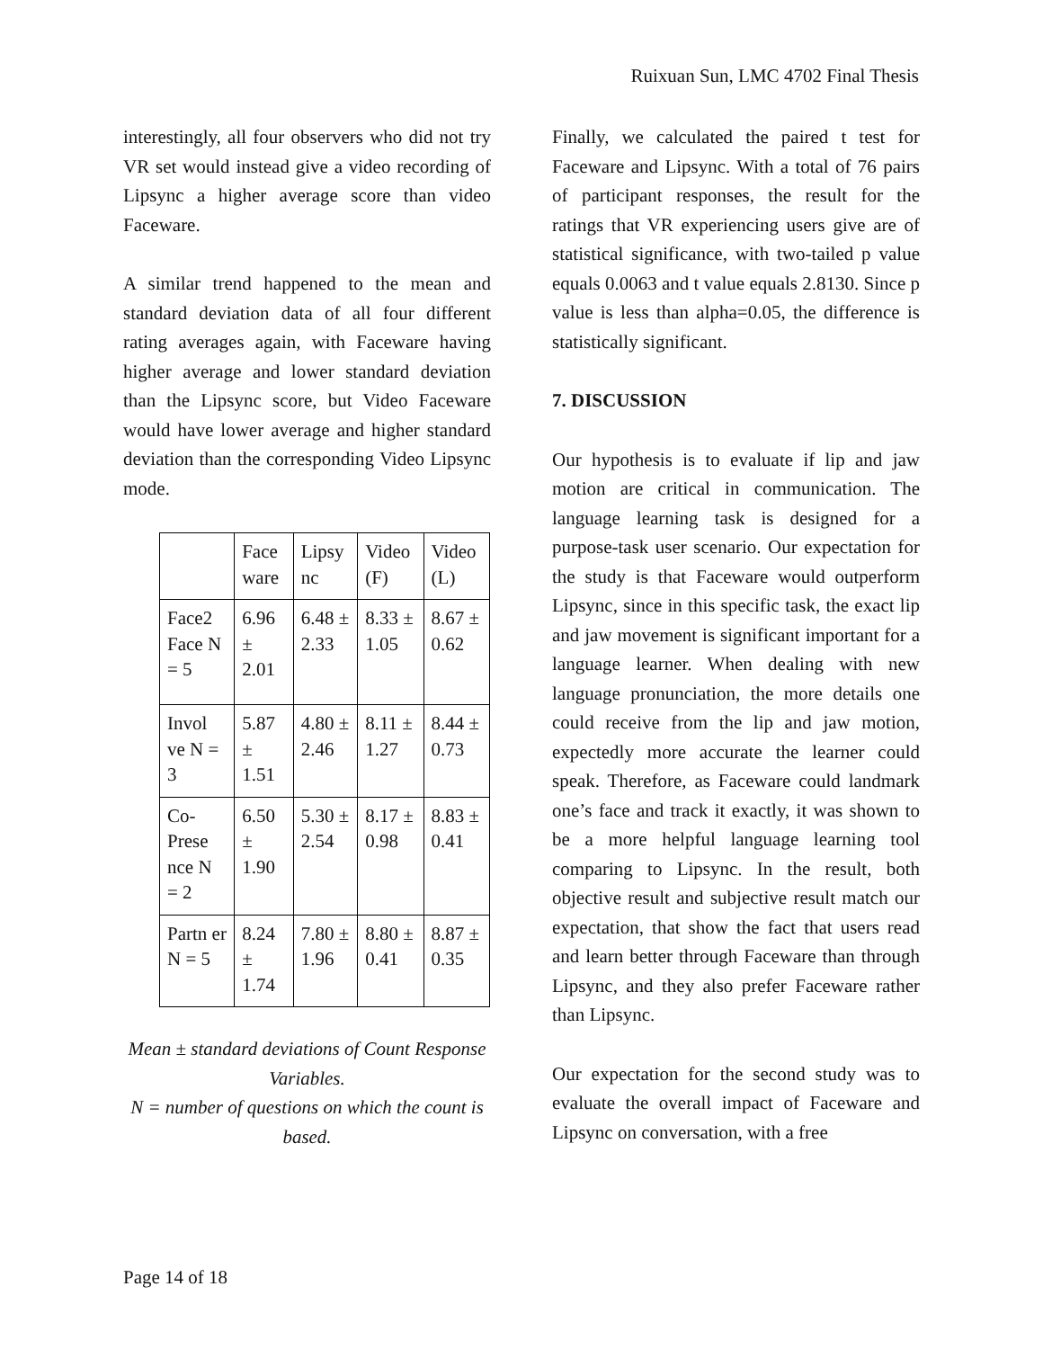Ruixuan Sun, LMC 4702 Final Thesis
interestingly, all four observers who did not try VR set would instead give a video recording of Lipsync a higher average score than video Faceware.
A similar trend happened to the mean and standard deviation data of all four different rating averages again, with Faceware having higher average and lower standard deviation than the Lipsync score, but Video Faceware would have lower average and higher standard deviation than the corresponding Video Lipsync mode.
| | Face ware | Lipsy nc | Video (F) | Video (L) |
| Face2 Face N = 5 | 6.96 ± 2.01 | 6.48 ± 2.33 | 8.33 ± 1.05 | 8.67 ± 0.62 |
| Invol ve N = 3 | 5.87 ± 1.51 | 4.80 ± 2.46 | 8.11 ± 1.27 | 8.44 ± 0.73 |
| Co-Prese nce N = 2 | 6.50 ± 1.90 | 5.30 ± 2.54 | 8.17 ± 0.98 | 8.83 ± 0.41 |
| Partn er N = 5 | 8.24 ± 1.74 | 7.80 ± 1.96 | 8.80 ± 0.41 | 8.87 ± 0.35 |
Mean ± standard deviations of Count Response Variables.
N = number of questions on which the count is based.
Finally, we calculated the paired t test for Faceware and Lipsync. With a total of 76 pairs of participant responses, the result for the ratings that VR experiencing users give are of statistical significance, with two-tailed p value equals 0.0063 and t value equals 2.8130. Since p value is less than alpha=0.05, the difference is statistically significant.
7. DISCUSSION
Our hypothesis is to evaluate if lip and jaw motion are critical in communication. The language learning task is designed for a purpose-task user scenario. Our expectation for the study is that Faceware would outperform Lipsync, since in this specific task, the exact lip and jaw movement is significant important for a language learner. When dealing with new language pronunciation, the more details one could receive from the lip and jaw motion, expectedly more accurate the learner could speak. Therefore, as Faceware could landmark one’s face and track it exactly, it was shown to be a more helpful language learning tool comparing to Lipsync. In the result, both objective result and subjective result match our expectation, that show the fact that users read and learn better through Faceware than through Lipsync, and they also prefer Faceware rather than Lipsync.
Our expectation for the second study was to evaluate the overall impact of Faceware and Lipsync on conversation, with a free
Page 14 of 18